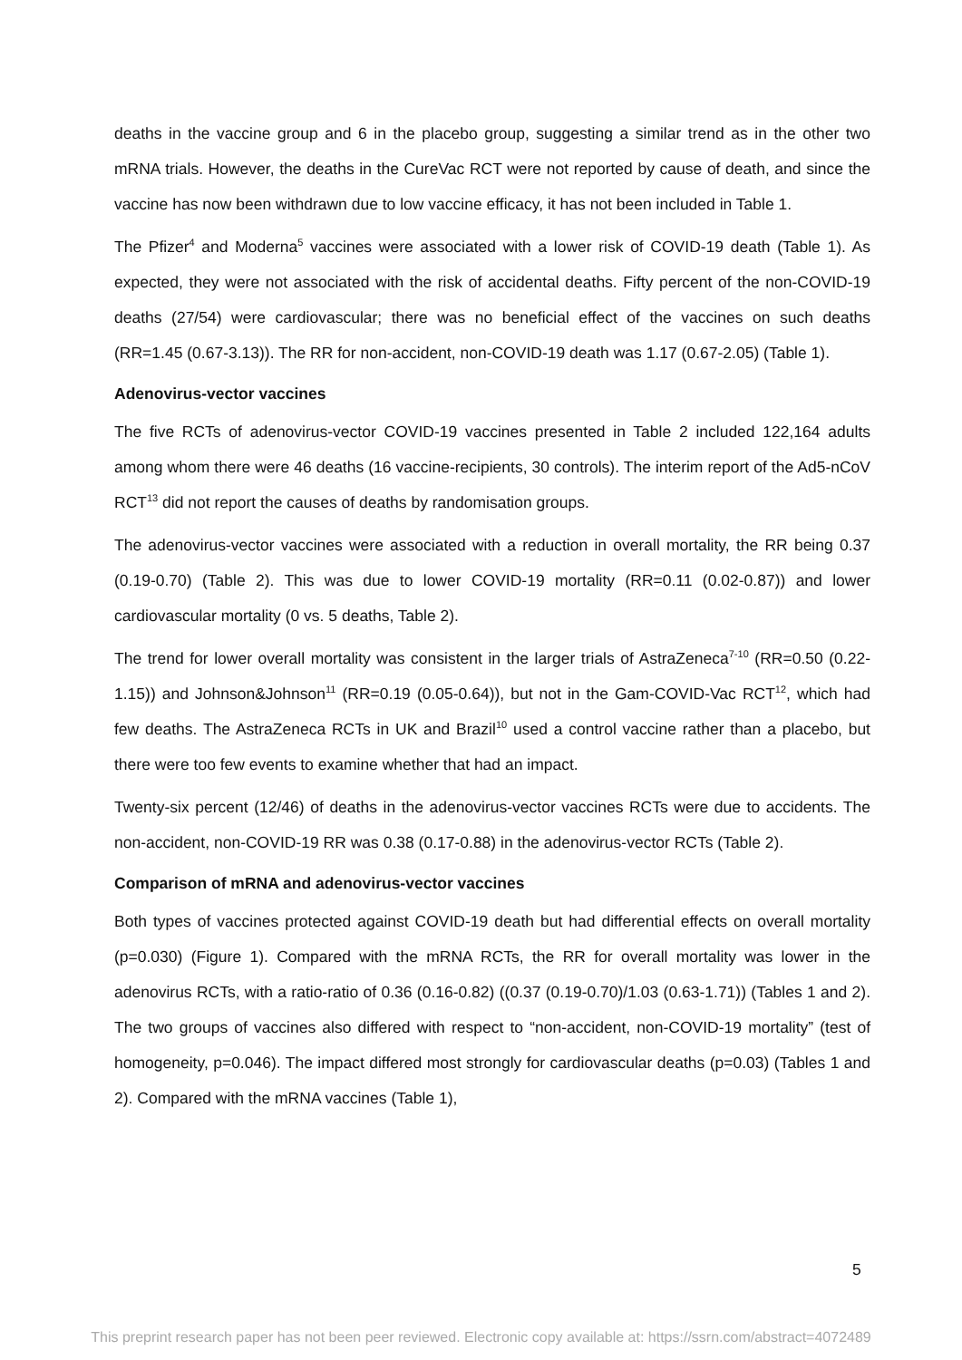deaths in the vaccine group and 6 in the placebo group, suggesting a similar trend as in the other two mRNA trials. However, the deaths in the CureVac RCT were not reported by cause of death, and since the vaccine has now been withdrawn due to low vaccine efficacy, it has not been included in Table 1.
The Pfizer<sup>4</sup> and Moderna<sup>5</sup> vaccines were associated with a lower risk of COVID-19 death (Table 1). As expected, they were not associated with the risk of accidental deaths. Fifty percent of the non-COVID-19 deaths (27/54) were cardiovascular; there was no beneficial effect of the vaccines on such deaths (RR=1.45 (0.67-3.13)). The RR for non-accident, non-COVID-19 death was 1.17 (0.67-2.05) (Table 1).
Adenovirus-vector vaccines
The five RCTs of adenovirus-vector COVID-19 vaccines presented in Table 2 included 122,164 adults among whom there were 46 deaths (16 vaccine-recipients, 30 controls). The interim report of the Ad5-nCoV RCT<sup>13</sup> did not report the causes of deaths by randomisation groups.
The adenovirus-vector vaccines were associated with a reduction in overall mortality, the RR being 0.37 (0.19-0.70) (Table 2). This was due to lower COVID-19 mortality (RR=0.11 (0.02-0.87)) and lower cardiovascular mortality (0 vs. 5 deaths, Table 2).
The trend for lower overall mortality was consistent in the larger trials of AstraZeneca<sup>7-10</sup> (RR=0.50 (0.22-1.15)) and Johnson&Johnson<sup>11</sup> (RR=0.19 (0.05-0.64)), but not in the Gam-COVID-Vac RCT<sup>12</sup>, which had few deaths. The AstraZeneca RCTs in UK and Brazil<sup>10</sup> used a control vaccine rather than a placebo, but there were too few events to examine whether that had an impact.
Twenty-six percent (12/46) of deaths in the adenovirus-vector vaccines RCTs were due to accidents. The non-accident, non-COVID-19 RR was 0.38 (0.17-0.88) in the adenovirus-vector RCTs (Table 2).
Comparison of mRNA and adenovirus-vector vaccines
Both types of vaccines protected against COVID-19 death but had differential effects on overall mortality (p=0.030) (Figure 1). Compared with the mRNA RCTs, the RR for overall mortality was lower in the adenovirus RCTs, with a ratio-ratio of 0.36 (0.16-0.82) ((0.37 (0.19-0.70)/1.03 (0.63-1.71)) (Tables 1 and 2). The two groups of vaccines also differed with respect to “non-accident, non-COVID-19 mortality” (test of homogeneity, p=0.046). The impact differed most strongly for cardiovascular deaths (p=0.03) (Tables 1 and 2). Compared with the mRNA vaccines (Table 1),
5
This preprint research paper has not been peer reviewed. Electronic copy available at: https://ssrn.com/abstract=4072489